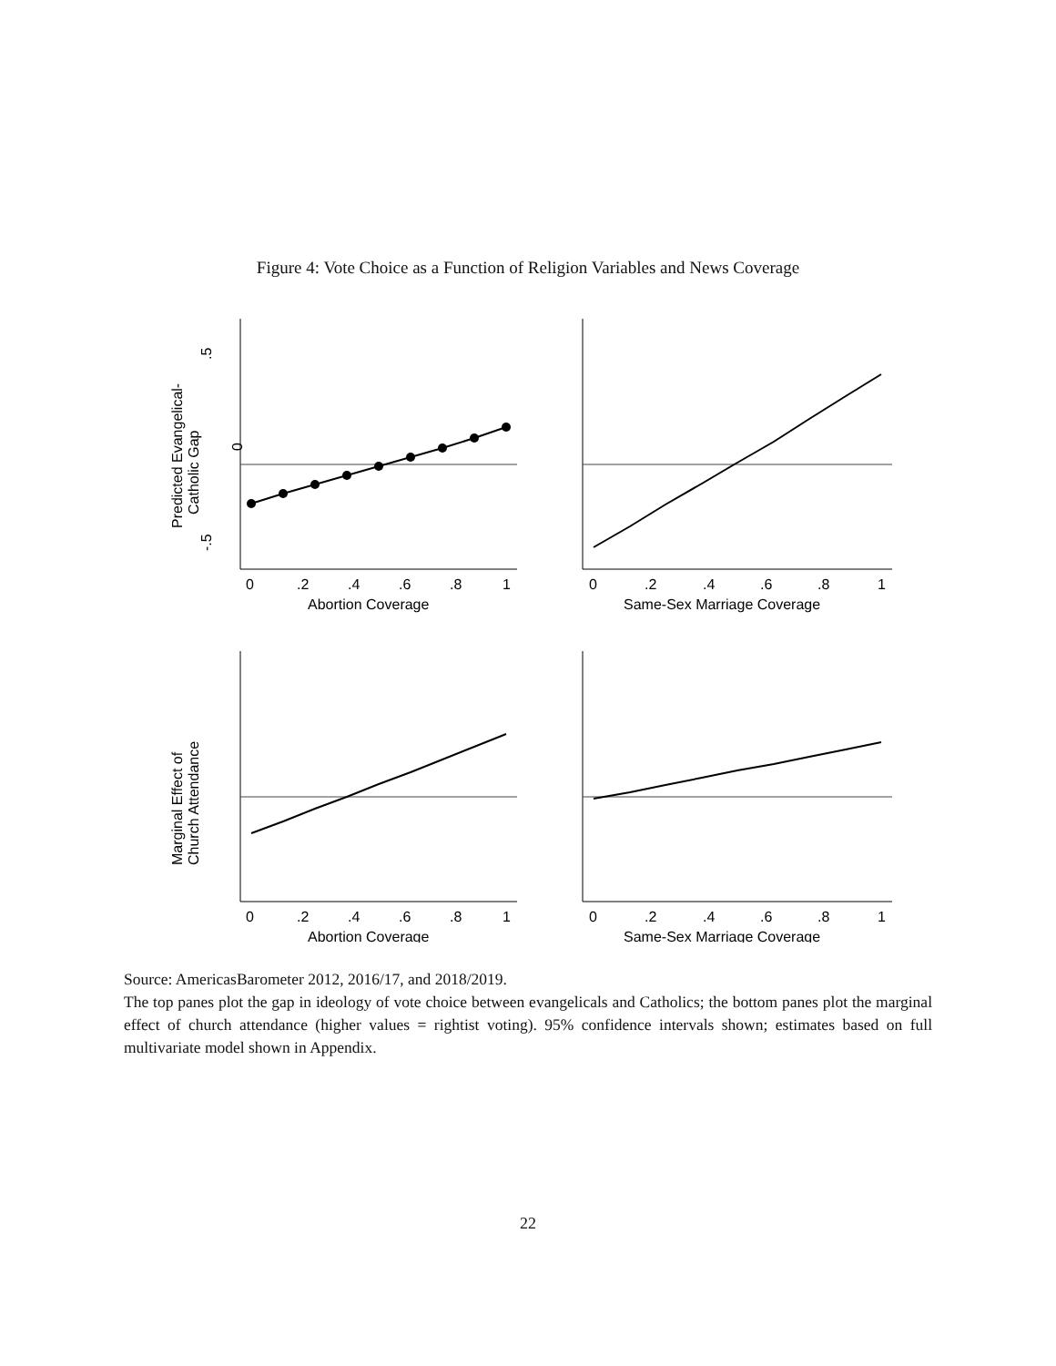Figure 4: Vote Choice as a Function of Religion Variables and News Coverage
.5
0
-.5
0
.2
.4
.6
.8
1
Abortion Coverage
Predicted Evangelical-
Catholic Gap
0
.2
.4
.6
.8
1
Same-Sex Marriage Coverage
0
.2
.4
.6
.8
1
Abortion Coverage
Marginal Effect of
Church Attendance
0
.2
.4
.6
.8
1
Same-Sex Marriage Coverage
Source: AmericasBarometer 2012, 2016/17, and 2018/2019.
The top panes plot the gap in ideology of vote choice between evangelicals and Catholics; the bottom panes plot the marginal effect of church attendance (higher values = rightist voting). 95% confidence intervals shown; estimates based on full multivariate model shown in Appendix.
22